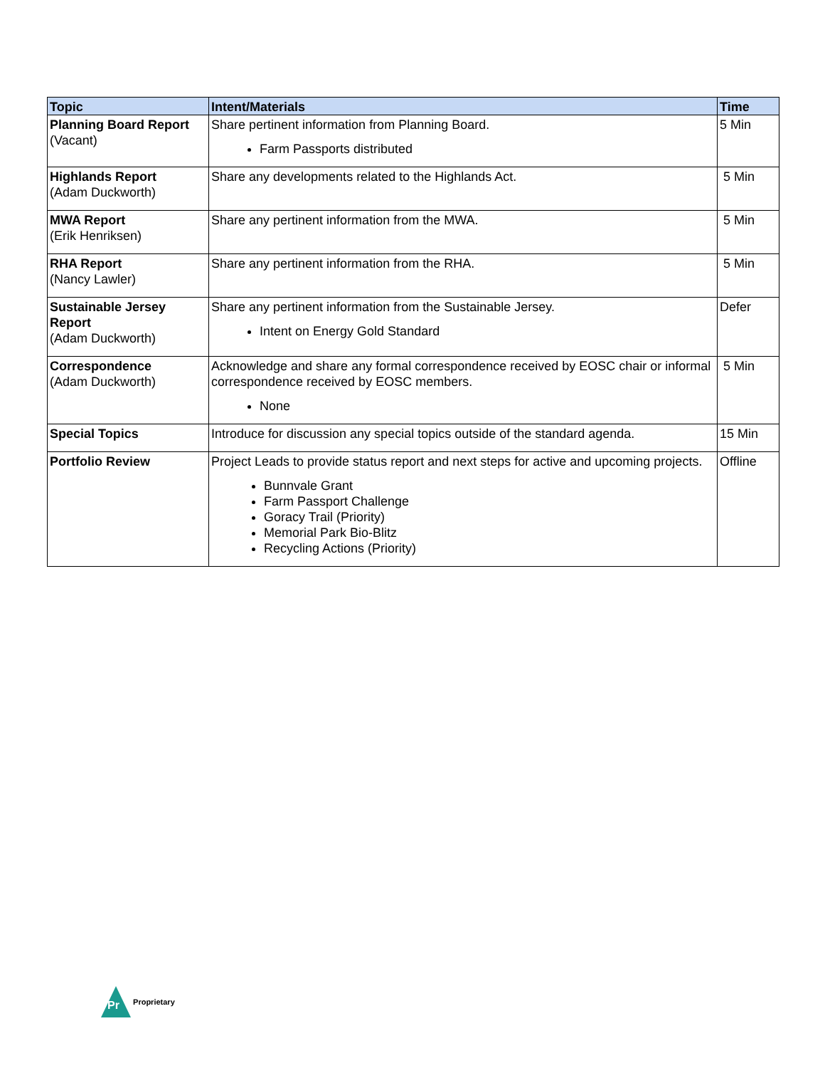| Topic | Intent/Materials | Time |
| --- | --- | --- |
| Planning Board Report (Vacant) | Share pertinent information from Planning Board. Farm Passports distributed | 5 Min |
| Highlands Report (Adam Duckworth) | Share any developments related to the Highlands Act. | 5 Min |
| MWA Report (Erik Henriksen) | Share any pertinent information from the MWA. | 5 Min |
| RHA Report (Nancy Lawler) | Share any pertinent information from the RHA. | 5 Min |
| Sustainable Jersey Report (Adam Duckworth) | Share any pertinent information from the Sustainable Jersey. Intent on Energy Gold Standard | Defer |
| Correspondence (Adam Duckworth) | Acknowledge and share any formal correspondence received by EOSC chair or informal correspondence received by EOSC members. None | 5 Min |
| Special Topics | Introduce for discussion any special topics outside of the standard agenda. | 15 Min |
| Portfolio Review | Project Leads to provide status report and next steps for active and upcoming projects. Bunnvale Grant Farm Passport Challenge Goracy Trail (Priority) Memorial Park Bio-Blitz Recycling Actions (Priority) | Offline |
Pr
Proprietary